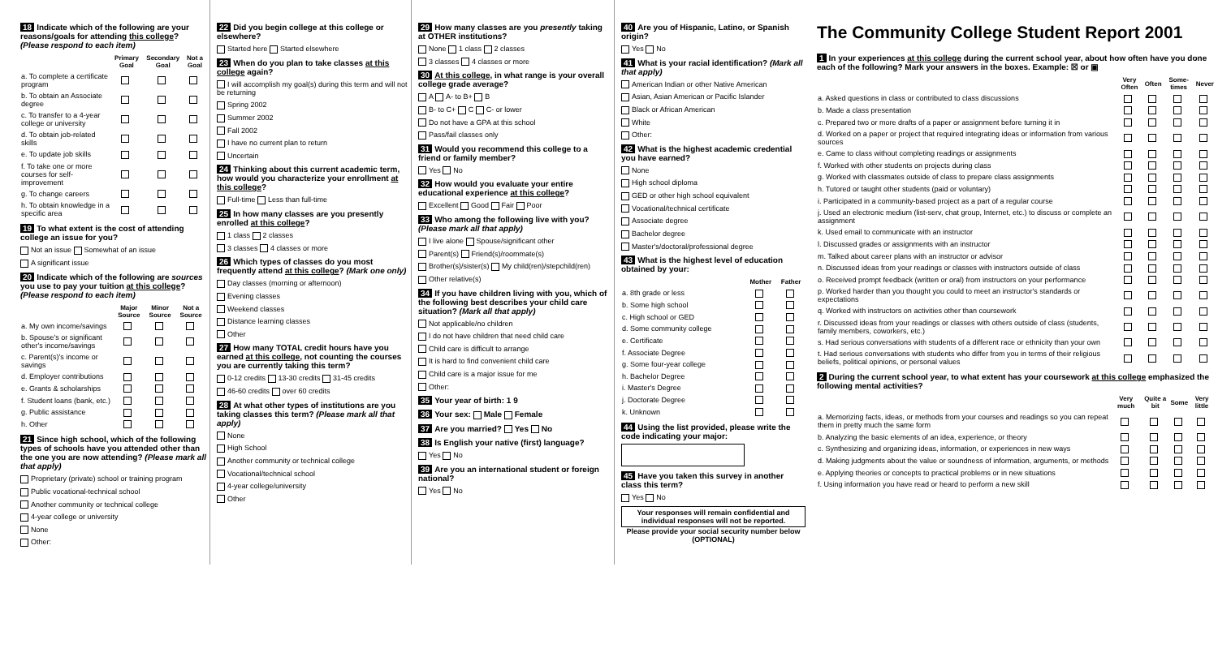18 Indicate which of the following are your reasons/goals for attending this college?
(Please respond to each item)
| | Primary Goal | Secondary Goal | Not a Goal |
| --- | --- | --- | --- |
| a. To complete a certificate program | | | |
| b. To obtain an Associate degree | | | |
| c. To transfer to a 4-year college or university | | | |
| d. To obtain job-related skills | | | |
| e. To update job skills | | | |
| f. To take one or more courses for self-improvement | | | |
| g. To change careers | | | |
| h. To obtain knowledge in a specific area | | | |
19 To what extent is the cost of attending college an issue for you?
Not an issue Somewhat of an issue
A significant issue
20 Indicate which of the following are sources you use to pay your tuition at this college? (Please respond to each item)
| | Major Source | Minor Source | Not a Source |
| --- | --- | --- | --- |
| a. My own income/savings | | | |
| b. Spouse's or significant other's income/savings | | | |
| c. Parent(s)'s income or savings | | | |
| d. Employer contributions | | | |
| e. Grants & scholarships | | | |
| f. Student loans (bank, etc.) | | | |
| g. Public assistance | | | |
| h. Other | | | |
21 Since high school, which of the following types of schools have you attended other than the one you are now attending? (Please mark all that apply)
Proprietary (private) school or training program
Public vocational-technical school
Another community or technical college
4-year college or university
None
Other:
22 Did you begin college at this college or elsewhere?
Started here Started elsewhere
23 When do you plan to take classes at this college again?
I will accomplish my goal(s) during this term and will not be returning
Spring 2002
Summer 2002
Fall 2002
I have no current plan to return
Uncertain
24 Thinking about this current academic term, how would you characterize your enrollment at this college?
Full-time Less than full-time
25 In how many classes are you presently enrolled at this college?
1 class 2 classes
3 classes 4 classes or more
26 Which types of classes do you most frequently attend at this college? (Mark one only)
Day classes (morning or afternoon)
Evening classes
Weekend classes
Distance learning classes
Other
27 How many TOTAL credit hours have you earned at this college, not counting the courses you are currently taking this term?
0-12 credits 13-30 credits 31-45 credits
46-60 credits over 60 credits
28 At what other types of institutions are you taking classes this term? (Please mark all that apply)
None
High School
Another community or technical college
Vocational/technical school
4-year college/university
Other
29 How many classes are you presently taking at OTHER institutions?
None 1 class 2 classes
3 classes 4 classes or more
30 At this college, in what range is your overall college grade average?
A A- to B+ B
B- to C+ C C- or lower
Do not have a GPA at this school
Pass/fail classes only
31 Would you recommend this college to a friend or family member?
Yes No
32 How would you evaluate your entire educational experience at this college?
Excellent Good Fair Poor
33 Who among the following live with you? (Please mark all that apply)
I live alone Spouse/significant other
Parent(s) Friend(s)/roommate(s)
Brother(s)/sister(s) My child(ren)/stepchild(ren)
Other relative(s)
34 If you have children living with you, which of the following best describes your child care situation? (Mark all that apply)
Not applicable/no children
I do not have children that need child care
Child care is difficult to arrange
It is hard to find convenient child care
Child care is a major issue for me
Other:
35 Your year of birth: 1 9
36 Your sex: Male Female
37 Are you married? Yes No
38 Is English your native (first) language?
Yes No
39 Are you an international student or foreign national?
Yes No
40 Are you of Hispanic, Latino, or Spanish origin?
Yes No
41 What is your racial identification? (Mark all that apply)
American Indian or other Native American
Asian, Asian American or Pacific Islander
Black or African American
White
Other:
42 What is the highest academic credential you have earned?
None
High school diploma
GED or other high school equivalent
Vocational/technical certificate
Associate degree
Bachelor degree
Master's/doctoral/professional degree
43 What is the highest level of education obtained by your:
| | Mother | Father |
| --- | --- | --- |
| a. 8th grade or less | | |
| b. Some high school | | |
| c. High school or GED | | |
| d. Some community college | | |
| e. Certificate | | |
| f. Associate Degree | | |
| g. Some four-year college | | |
| h. Bachelor Degree | | |
| i. Master's Degree | | |
| j. Doctorate Degree | | |
| k. Unknown | | |
44 Using the list provided, please write the code indicating your major:
45 Have you taken this survey in another class this term?
Yes No
Your responses will remain confidential and individual responses will not be reported.
Please provide your social security number below (OPTIONAL)
The Community College Student Report 2001
1 In your experiences at this college during the current school year, about how often have you done each of the following? Mark your answers in the boxes. Example: ☒ or ▣
| | Very Often | Often | Some-times | Never |
| --- | --- | --- | --- | --- |
| a. Asked questions in class or contributed to class discussions | | | | |
| b. Made a class presentation | | | | |
| c. Prepared two or more drafts of a paper or assignment before turning it in | | | | |
| d. Worked on a paper or project that required integrating ideas or information from various sources | | | | |
| e. Came to class without completing readings or assignments | | | | |
| f. Worked with other students on projects during class | | | | |
| g. Worked with classmates outside of class to prepare class assignments | | | | |
| h. Tutored or taught other students (paid or voluntary) | | | | |
| i. Participated in a community-based project as a part of a regular course | | | | |
| j. Used an electronic medium (list-serv, chat group, Internet, etc.) to discuss or complete an assignment | | | | |
| k. Used email to communicate with an instructor | | | | |
| l. Discussed grades or assignments with an instructor | | | | |
| m. Talked about career plans with an instructor or advisor | | | | |
| n. Discussed ideas from your readings or classes with instructors outside of class | | | | |
| o. Received prompt feedback (written or oral) from instructors on your performance | | | | |
| p. Worked harder than you thought you could to meet an instructor's standards or expectations | | | | |
| q. Worked with instructors on activities other than coursework | | | | |
| r. Discussed ideas from your readings or classes with others outside of class (students, family members, coworkers, etc.) | | | | |
| s. Had serious conversations with students of a different race or ethnicity than your own | | | | |
| t. Had serious conversations with students who differ from you in terms of their religious beliefs, political opinions, or personal values | | | | |
2 During the current school year, to what extent has your coursework at this college emphasized the following mental activities?
| | Very much | Quite a bit | Some | Very little |
| --- | --- | --- | --- | --- |
| a. Memorizing facts, ideas, or methods from your courses and readings so you can repeat them in pretty much the same form | | | | |
| b. Analyzing the basic elements of an idea, experience, or theory | | | | |
| c. Synthesizing and organizing ideas, information, or experiences in new ways | | | | |
| d. Making judgments about the value or soundness of information, arguments, or methods | | | | |
| e. Applying theories or concepts to practical problems or in new situations | | | | |
| f. Using information you have read or heard to perform a new skill | | | | |